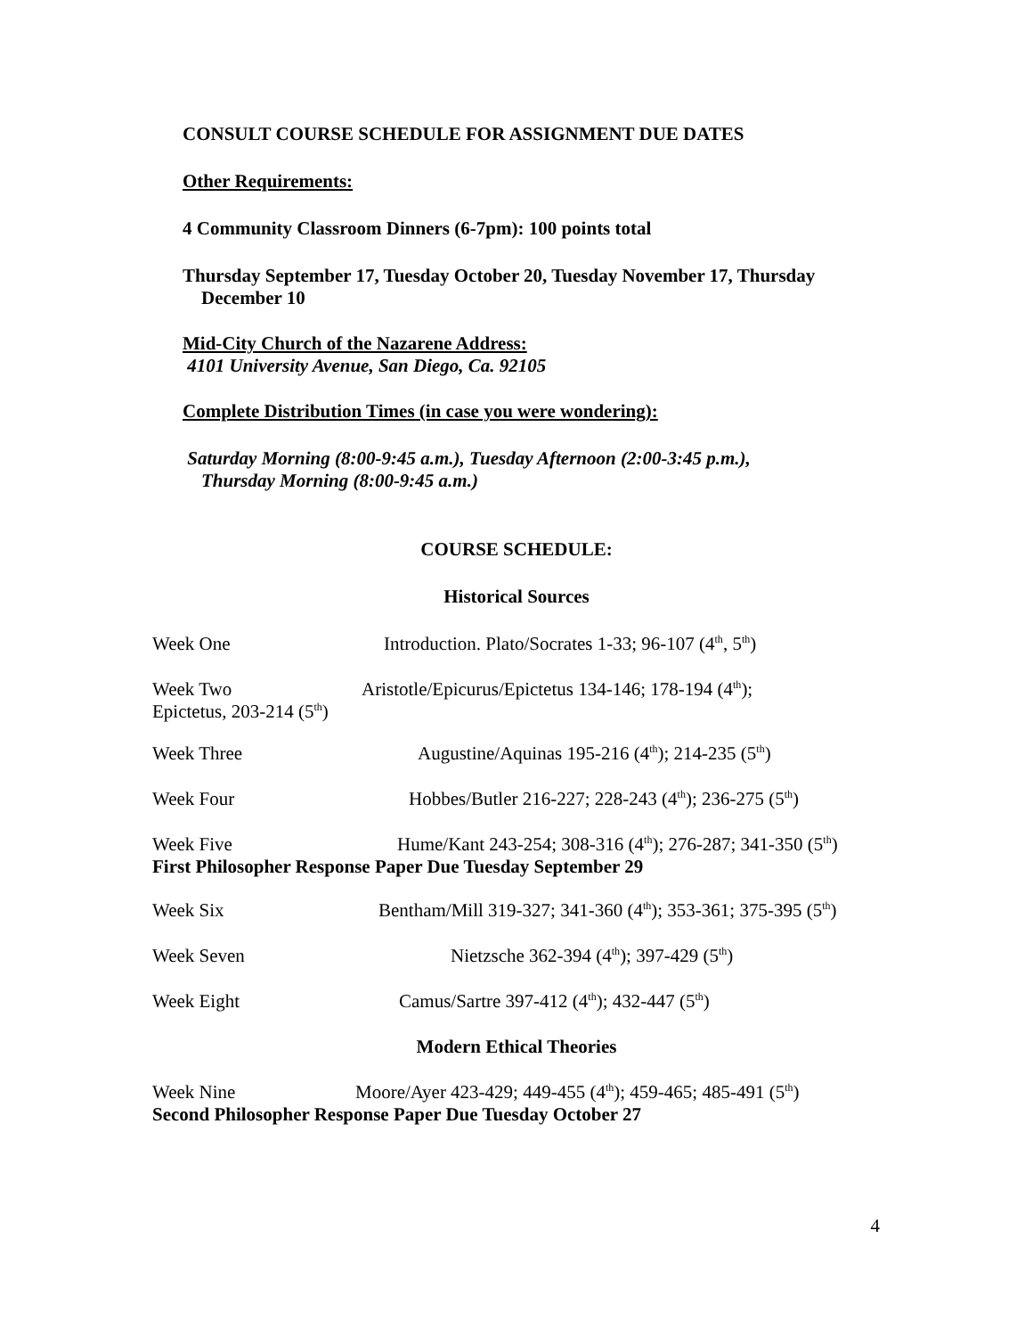CONSULT COURSE SCHEDULE FOR ASSIGNMENT DUE DATES
Other Requirements:
4 Community Classroom Dinners (6-7pm): 100 points total
Thursday September 17, Tuesday October 20, Tuesday November 17, Thursday
December 10
Mid-City Church of the Nazarene Address:
4101 University Avenue, San Diego, Ca. 92105
Complete Distribution Times (in case you were wondering):
Saturday Morning (8:00-9:45 a.m.), Tuesday Afternoon (2:00-3:45 p.m.),
Thursday Morning (8:00-9:45 a.m.)
COURSE SCHEDULE:
Historical Sources
Week One Introduction. Plato/Socrates 1-33; 96-107 (4<sup>th</sup>, 5<sup>th</sup>)
Week Two Aristotle/Epicurus/Epictetus 134-146; 178-194 (4<sup>th</sup>);
Epictetus, 203-214 (5<sup>th</sup>)
Week Three Augustine/Aquinas 195-216 (4<sup>th</sup>); 214-235 (5<sup>th</sup>)
Week Four Hobbes/Butler 216-227; 228-243 (4<sup>th</sup>); 236-275 (5<sup>th</sup>)
Week Five Hume/Kant 243-254; 308-316 (4<sup>th</sup>); 276-287; 341-350 (5<sup>th</sup>)
First Philosopher Response Paper Due Tuesday September 29
Week Six Bentham/Mill 319-327; 341-360 (4<sup>th</sup>); 353-361; 375-395 (5<sup>th</sup>)
Week Seven Nietzsche 362-394 (4<sup>th</sup>); 397-429 (5<sup>th</sup>)
Week Eight Camus/Sartre 397-412 (4<sup>th</sup>); 432-447 (5<sup>th</sup>)
Modern Ethical Theories
Week Nine Moore/Ayer 423-429; 449-455 (4<sup>th</sup>); 459-465; 485-491 (5<sup>th</sup>)
Second Philosopher Response Paper Due Tuesday October 27
4